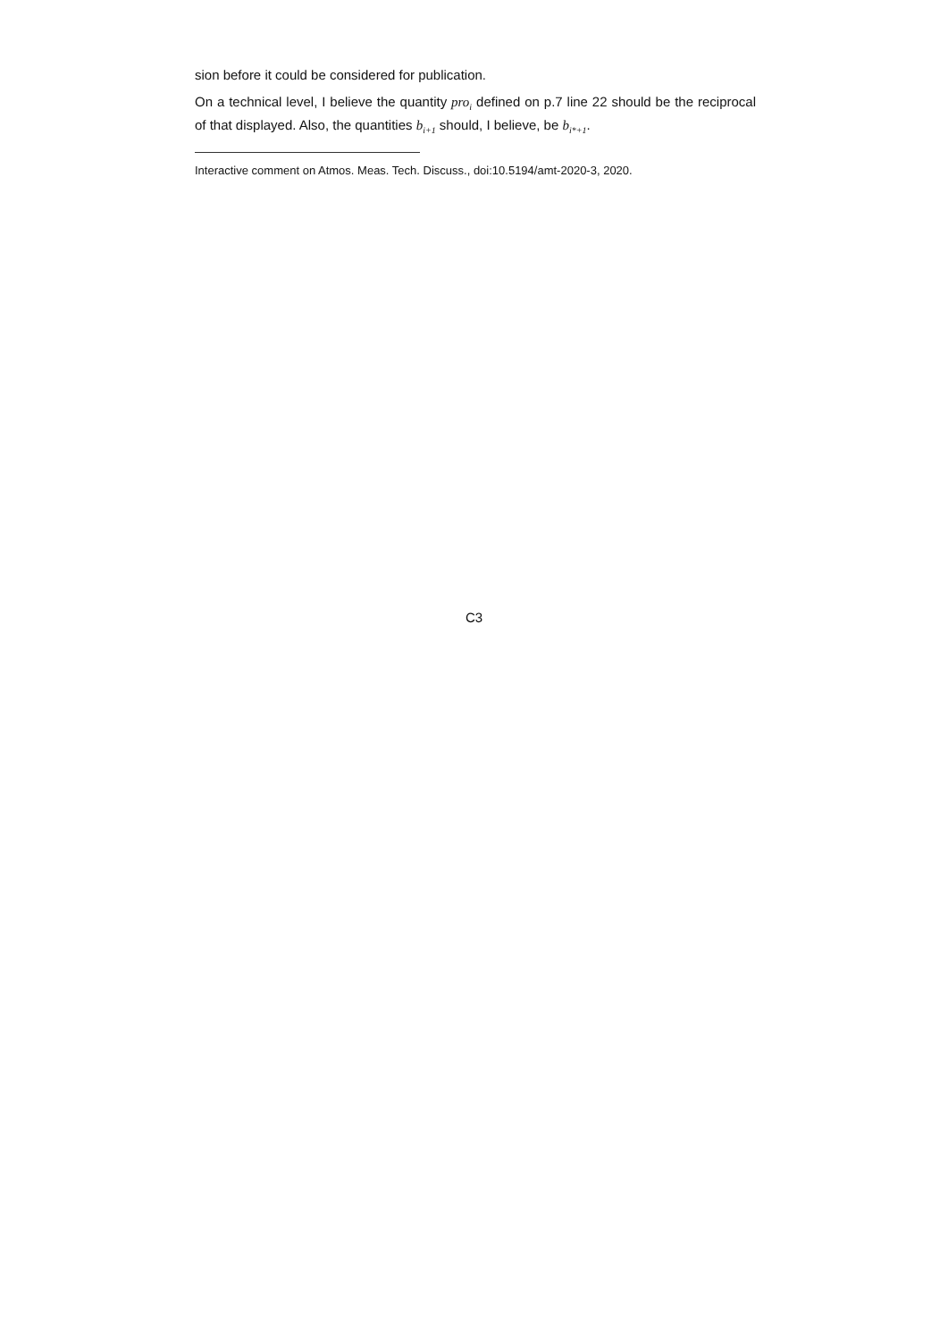sion before it could be considered for publication.
On a technical level, I believe the quantity pro<sub>i</sub> defined on p.7 line 22 should be the reciprocal of that displayed. Also, the quantities b<sub>i+1</sub> should, I believe, be b<sub>i*+1</sub>.
Interactive comment on Atmos. Meas. Tech. Discuss., doi:10.5194/amt-2020-3, 2020.
C3